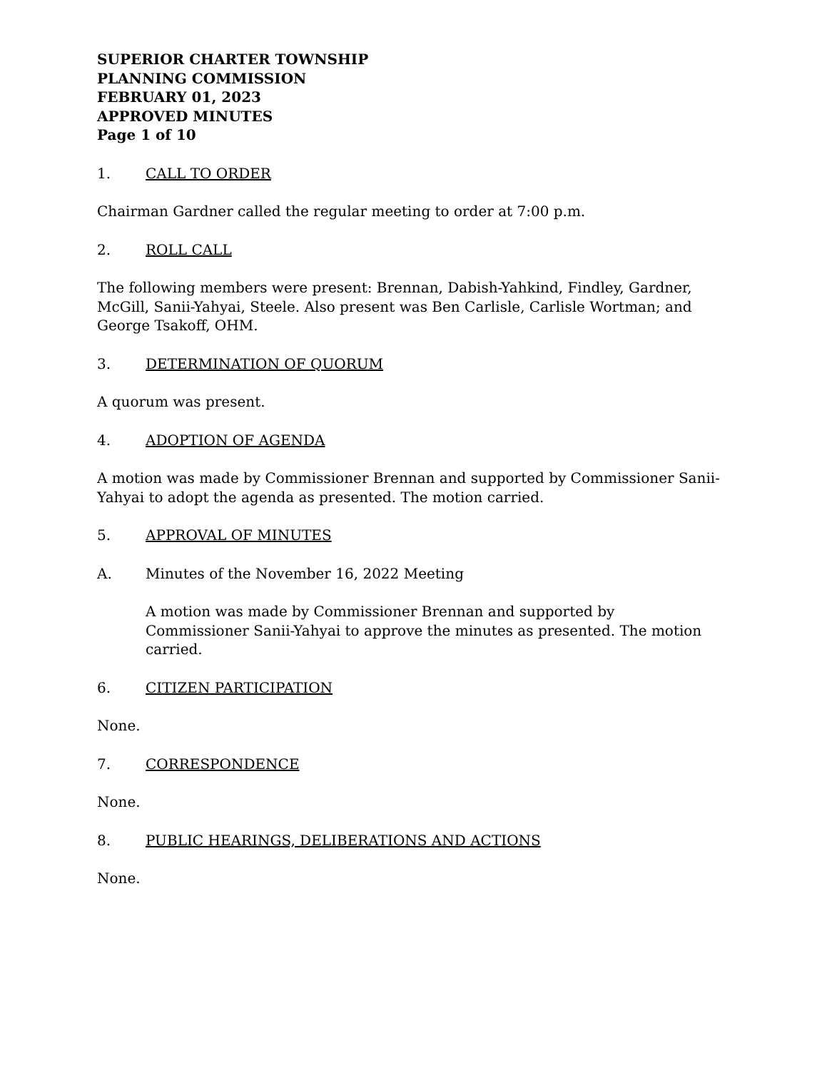SUPERIOR CHARTER TOWNSHIP
PLANNING COMMISSION
FEBRUARY 01, 2023
APPROVED MINUTES
Page 1 of 10
1. CALL TO ORDER
Chairman Gardner called the regular meeting to order at 7:00 p.m.
2. ROLL CALL
The following members were present: Brennan, Dabish-Yahkind, Findley, Gardner, McGill, Sanii-Yahyai, Steele. Also present was Ben Carlisle, Carlisle Wortman; and George Tsakoff, OHM.
3. DETERMINATION OF QUORUM
A quorum was present.
4. ADOPTION OF AGENDA
A motion was made by Commissioner Brennan and supported by Commissioner Sanii-Yahyai to adopt the agenda as presented. The motion carried.
5. APPROVAL OF MINUTES
A. Minutes of the November 16, 2022 Meeting
A motion was made by Commissioner Brennan and supported by Commissioner Sanii-Yahyai to approve the minutes as presented. The motion carried.
6. CITIZEN PARTICIPATION
None.
7. CORRESPONDENCE
None.
8. PUBLIC HEARINGS, DELIBERATIONS AND ACTIONS
None.